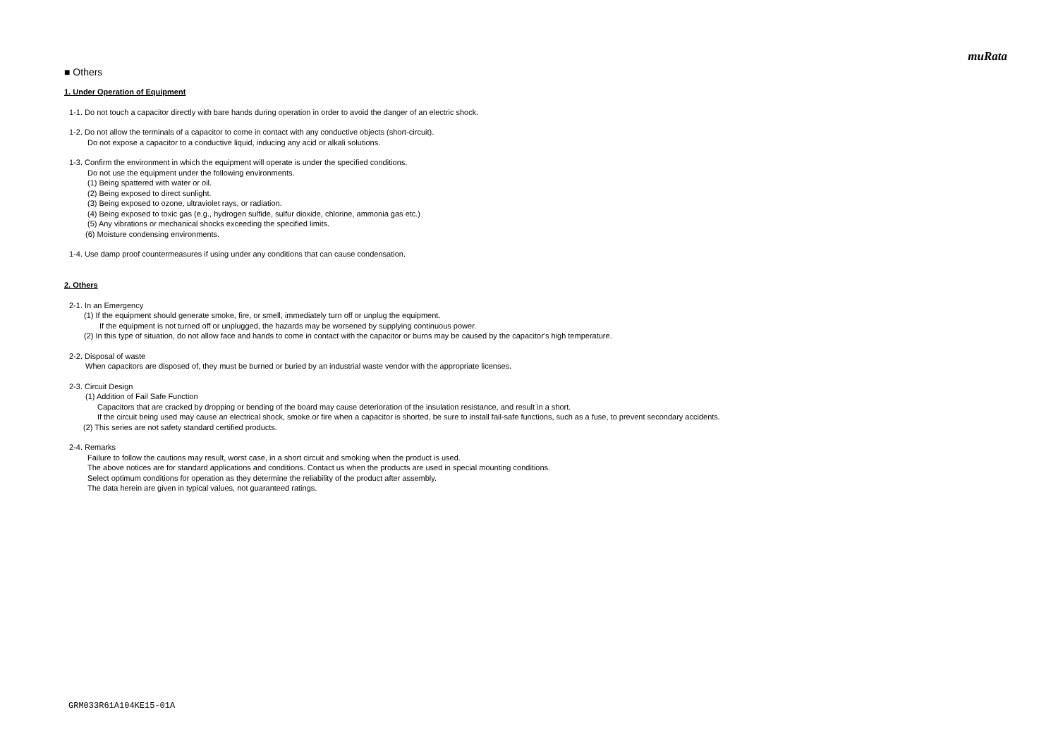muRata
■ Others
1. Under Operation of Equipment
1-1. Do not touch a capacitor directly with bare hands during operation in order to avoid the danger of an electric shock.
1-2. Do not allow the terminals of a capacitor to come in contact with any conductive objects (short-circuit).
Do not expose a capacitor to a conductive liquid, inducing any acid or alkali solutions.
1-3. Confirm the environment in which the equipment will operate is under the specified conditions.
Do not use the equipment under the following environments.
(1) Being spattered with water or oil.
(2) Being exposed to direct sunlight.
(3) Being exposed to ozone, ultraviolet rays, or radiation.
(4) Being exposed to toxic gas (e.g., hydrogen sulfide, sulfur dioxide, chlorine, ammonia gas etc.)
(5) Any vibrations or mechanical shocks exceeding the specified limits.
(6) Moisture condensing environments.
1-4. Use damp proof countermeasures if using under any conditions that can cause condensation.
2. Others
2-1. In an Emergency
(1) If the equipment should generate smoke, fire, or smell, immediately turn off or unplug the equipment.
If the equipment is not turned off or unplugged, the hazards may be worsened by supplying continuous power.
(2) In this type of situation, do not allow face and hands to come in contact with the capacitor or burns may be caused by the capacitor's high temperature.
2-2. Disposal of waste
When capacitors are disposed of, they must be burned or buried by an industrial waste vendor with the appropriate licenses.
2-3. Circuit Design
(1) Addition of Fail Safe Function
Capacitors that are cracked by dropping or bending of the board may cause deterioration of the insulation resistance, and result in a short.
If the circuit being used may cause an electrical shock, smoke or fire when a capacitor is shorted, be sure to install fail-safe functions, such as a fuse, to prevent secondary accidents.
(2) This series are not safety standard certified products.
2-4. Remarks
Failure to follow the cautions may result, worst case, in a short circuit and smoking when the product is used.
The above notices are for standard applications and conditions. Contact us when the products are used in special mounting conditions.
Select optimum conditions for operation as they determine the reliability of the product after assembly.
The data herein are given in typical values, not guaranteed ratings.
GRM033R61A104KE15-01A